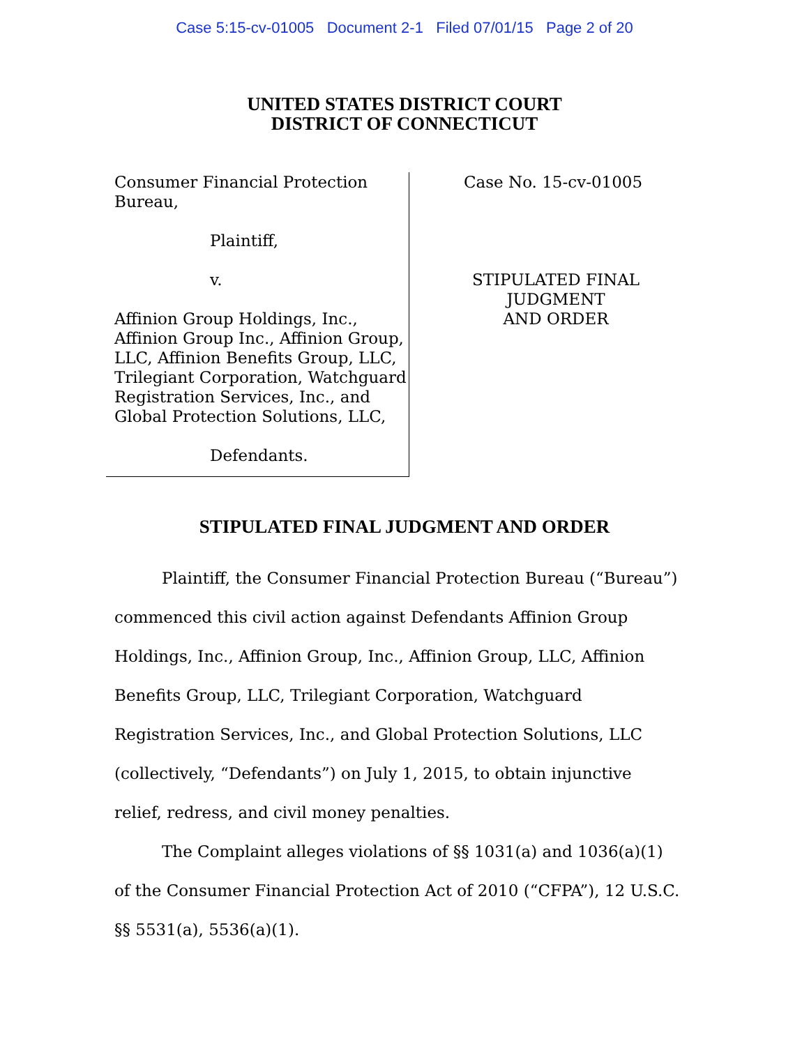Case 5:15-cv-01005 Document 2-1 Filed 07/01/15 Page 2 of 20
UNITED STATES DISTRICT COURT
DISTRICT OF CONNECTICUT
Consumer Financial Protection
Bureau,
Plaintiff,
v.
Affinion Group Holdings, Inc.,
Affinion Group Inc., Affinion Group,
LLC, Affinion Benefits Group, LLC,
Trilegiant Corporation, Watchguard
Registration Services, Inc., and
Global Protection Solutions, LLC,
Defendants.
Case No. 15-cv-01005
STIPULATED FINAL JUDGMENT
AND ORDER
STIPULATED FINAL JUDGMENT AND ORDER
Plaintiff, the Consumer Financial Protection Bureau (“Bureau”) commenced this civil action against Defendants Affinion Group Holdings, Inc., Affinion Group, Inc., Affinion Group, LLC, Affinion Benefits Group, LLC, Trilegiant Corporation, Watchguard Registration Services, Inc., and Global Protection Solutions, LLC (collectively, “Defendants”) on July 1, 2015, to obtain injunctive relief, redress, and civil money penalties.
The Complaint alleges violations of §§ 1031(a) and 1036(a)(1) of the Consumer Financial Protection Act of 2010 (“CFPA”), 12 U.S.C. §§ 5531(a), 5536(a)(1).